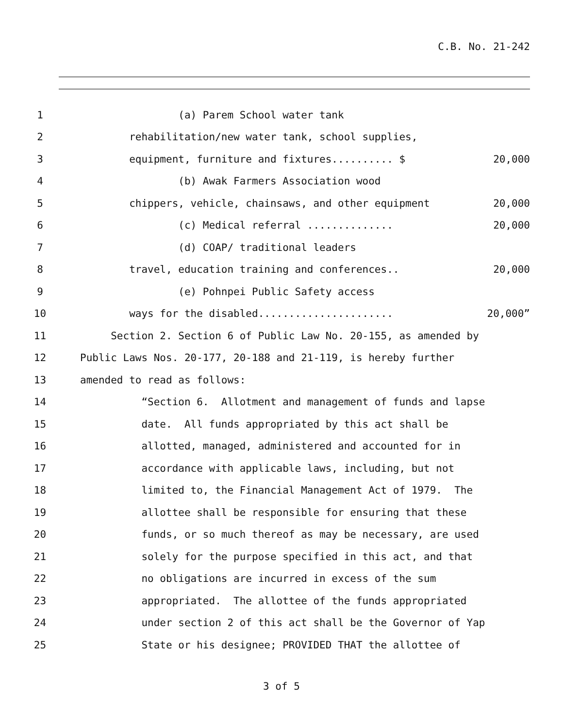C.B. No. 21-242
1 (a) Parem School water tank
2 rehabilitation/new water tank, school supplies,
3 equipment, furniture and fixtures.......... $ 20,000
4 (b) Awak Farmers Association wood
5 chippers, vehicle, chainsaws, and other equipment 20,000
6 (c) Medical referral .............. 20,000
7 (d) COAP/ traditional leaders
8 travel, education training and conferences.. 20,000
9 (e) Pohnpei Public Safety access
10 ways for the disabled...................... 20,000”
11 Section 2. Section 6 of Public Law No. 20-155, as amended by
12 Public Laws Nos. 20-177, 20-188 and 21-119, is hereby further
13 amended to read as follows:
14 “Section 6. Allotment and management of funds and lapse
15 date. All funds appropriated by this act shall be
16 allotted, managed, administered and accounted for in
17 accordance with applicable laws, including, but not
18 limited to, the Financial Management Act of 1979. The
19 allottee shall be responsible for ensuring that these
20 funds, or so much thereof as may be necessary, are used
21 solely for the purpose specified in this act, and that
22 no obligations are incurred in excess of the sum
23 appropriated. The allottee of the funds appropriated
24 under section 2 of this act shall be the Governor of Yap
25 State or his designee; PROVIDED THAT the allottee of
3 of 5